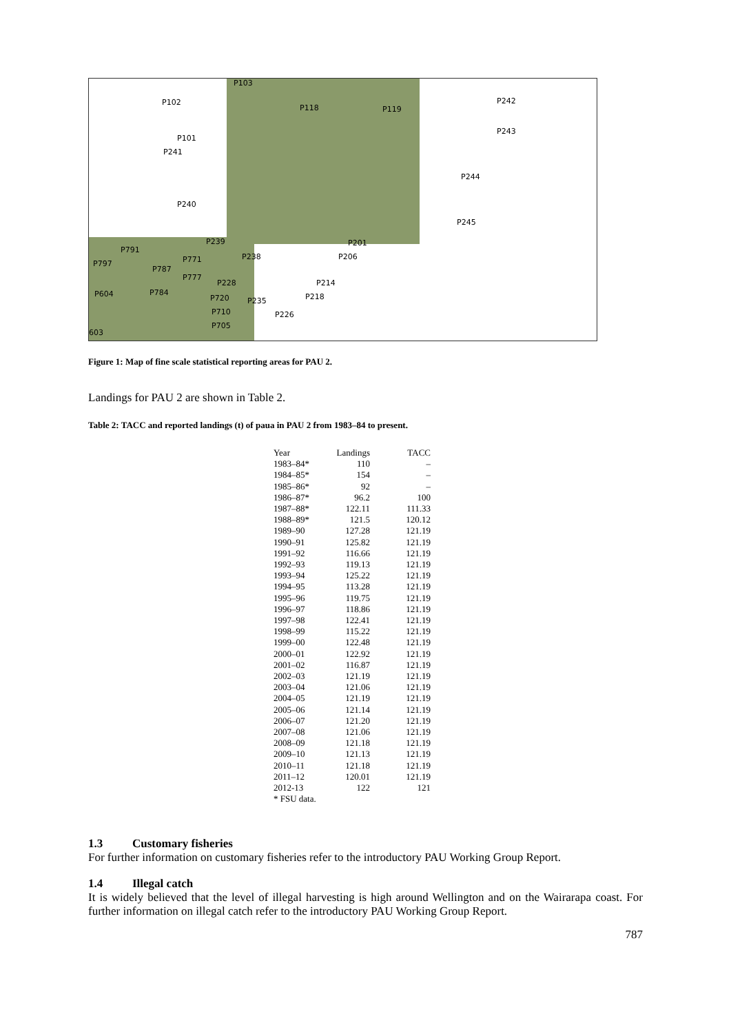P103
P102
P118 P119
P242
P243
P101
P241
P244
P240
P245
P239 P201
P238
P791
P206 P771 P797
P787
P777
P228 P214
P604 P784
P720 P218 P235
P710 P226
P705
603
Figure 1: Map of fine scale statistical reporting areas for PAU 2.
Landings for PAU 2 are shown in Table 2.
Table 2: TACC and reported landings (t) of paua in PAU 2 from 1983–84 to present.
| Year | Landings | TACC |
| --- | --- | --- |
| 1983–84* | 110 | – |
| 1984–85* | 154 | – |
| 1985–86* | 92 | – |
| 1986–87* | 96.2 | 100 |
| 1987–88* | 122.11 | 111.33 |
| 1988–89* | 121.5 | 120.12 |
| 1989–90 | 127.28 | 121.19 |
| 1990–91 | 125.82 | 121.19 |
| 1991–92 | 116.66 | 121.19 |
| 1992–93 | 119.13 | 121.19 |
| 1993–94 | 125.22 | 121.19 |
| 1994–95 | 113.28 | 121.19 |
| 1995–96 | 119.75 | 121.19 |
| 1996–97 | 118.86 | 121.19 |
| 1997–98 | 122.41 | 121.19 |
| 1998–99 | 115.22 | 121.19 |
| 1999–00 | 122.48 | 121.19 |
| 2000–01 | 122.92 | 121.19 |
| 2001–02 | 116.87 | 121.19 |
| 2002–03 | 121.19 | 121.19 |
| 2003–04 | 121.06 | 121.19 |
| 2004–05 | 121.19 | 121.19 |
| 2005–06 | 121.14 | 121.19 |
| 2006–07 | 121.20 | 121.19 |
| 2007–08 | 121.06 | 121.19 |
| 2008–09 | 121.18 | 121.19 |
| 2009–10 | 121.13 | 121.19 |
| 2010–11 | 121.18 | 121.19 |
| 2011–12 | 120.01 | 121.19 |
| 2012-13 | 122 | 121 |
| * FSU data. | | |
1.3 Customary fisheries
For further information on customary fisheries refer to the introductory PAU Working Group Report.
1.4 Illegal catch
It is widely believed that the level of illegal harvesting is high around Wellington and on the Wairarapa coast. For further information on illegal catch refer to the introductory PAU Working Group Report.
787